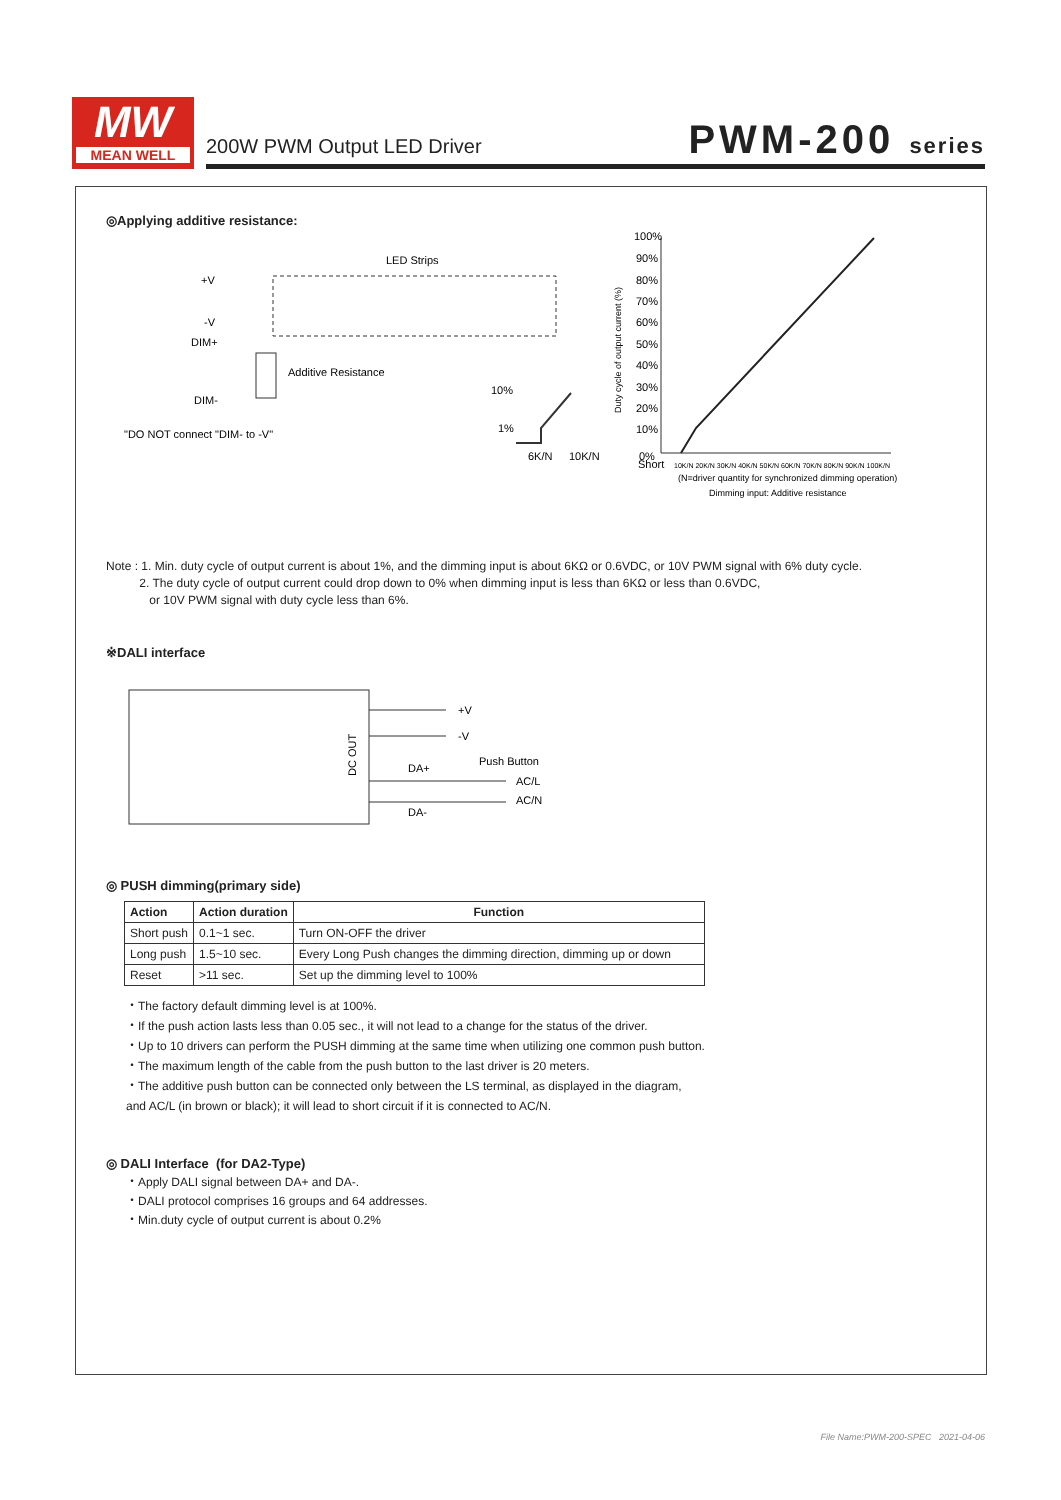MW
MEAN WELL
200W PWM Output LED Driver PWM-200 series
◎Applying additive resistance:
+V
-V
DIM+
DIM-
LED Strips
Additive Resistance
"DO NOT connect "DIM- to -V"
10%
1%
6K/N
10K/N
100%
90%
80%
70%
60%
50%
40%
30%
20%
10%
0%
Short
10K/N 20K/N 30K/N 40K/N 50K/N 60K/N 70K/N 80K/N 90K/N 100K/N
(N=driver quantity for synchronized dimming operation)
Dimming input: Additive resistance
Duty cycle of output current (%)
Note : 1. Min. duty cycle of output current is about 1%, and the dimming input is about 6KΩ or 0.6VDC, or 10V PWM signal with 6% duty cycle.
2. The duty cycle of output current could drop down to 0% when dimming input is less than 6KΩ or less than 0.6VDC,
or 10V PWM signal with duty cycle less than 6%.
※DALI interface
DC OUT
+V
-V
DA+
Push Button
AC/L
AC/N
DA-
◎ PUSH dimming(primary side)
| Action | Action duration | Function |
| --- | --- | --- |
| Short push | 0.1~1 sec. | Turn ON-OFF the driver |
| Long push | 1.5~10 sec. | Every Long Push changes the dimming direction, dimming up or down |
| Reset | >11 sec. | Set up the dimming level to 100% |
・The factory default dimming level is at 100%.
・If the push action lasts less than 0.05 sec., it will not lead to a change for the status of the driver.
・Up to 10 drivers can perform the PUSH dimming at the same time when utilizing one common push button.
・The maximum length of the cable from the push button to the last driver is 20 meters.
・The additive push button can be connected only between the LS terminal, as displayed in the diagram,
and AC/L (in brown or black); it will lead to short circuit if it is connected to AC/N.
◎ DALI Interface (for DA2-Type)
・Apply DALI signal between DA+ and DA-.
・DALI protocol comprises 16 groups and 64 addresses.
・Min.duty cycle of output current is about 0.2%
File Name:PWM-200-SPEC 2021-04-06